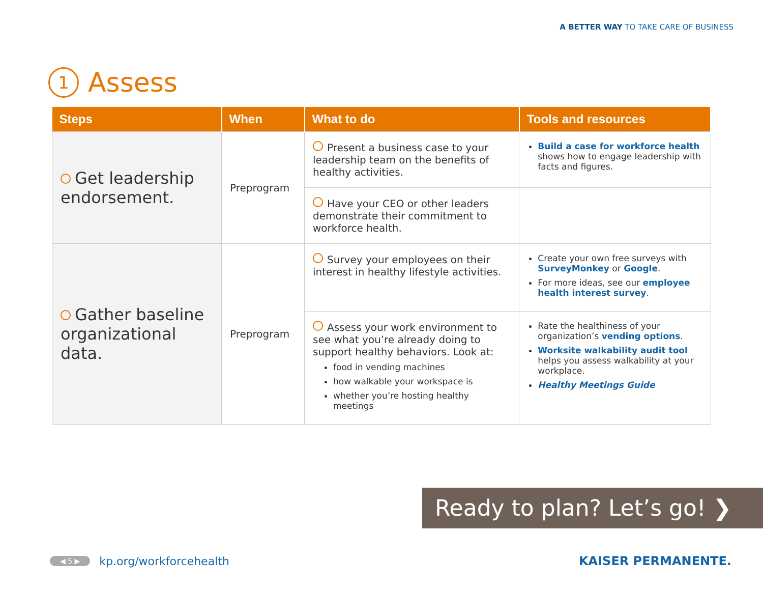A BETTER WAY TO TAKE CARE OF BUSINESS
1 Assess
| Steps | When | What to do | Tools and resources |
| --- | --- | --- | --- |
| Get leadership endorsement. | Preprogram | Present a business case to your leadership team on the benefits of healthy activities. | Build a case for workforce health shows how to engage leadership with facts and figures. |
| | | Have your CEO or other leaders demonstrate their commitment to workforce health. | |
| Gather baseline organizational data. | Preprogram | Survey your employees on their interest in healthy lifestyle activities. | Create your own free surveys with SurveyMonkey or Google . For more ideas, see our employee health interest survey . |
| | | Assess your work environment to see what you’re already doing to support healthy behaviors. Look at: food in vending machines how walkable your workspace is whether you’re hosting healthy meetings | Rate the healthiness of your organization’s vending options . Worksite walkability audit tool helps you assess walkability at your workplace. Healthy Meetings Guide |
Ready to plan? Let’s go! ❯
◀ 5 ▶ kp.org/workforcehealth KAISER PERMANENTE.